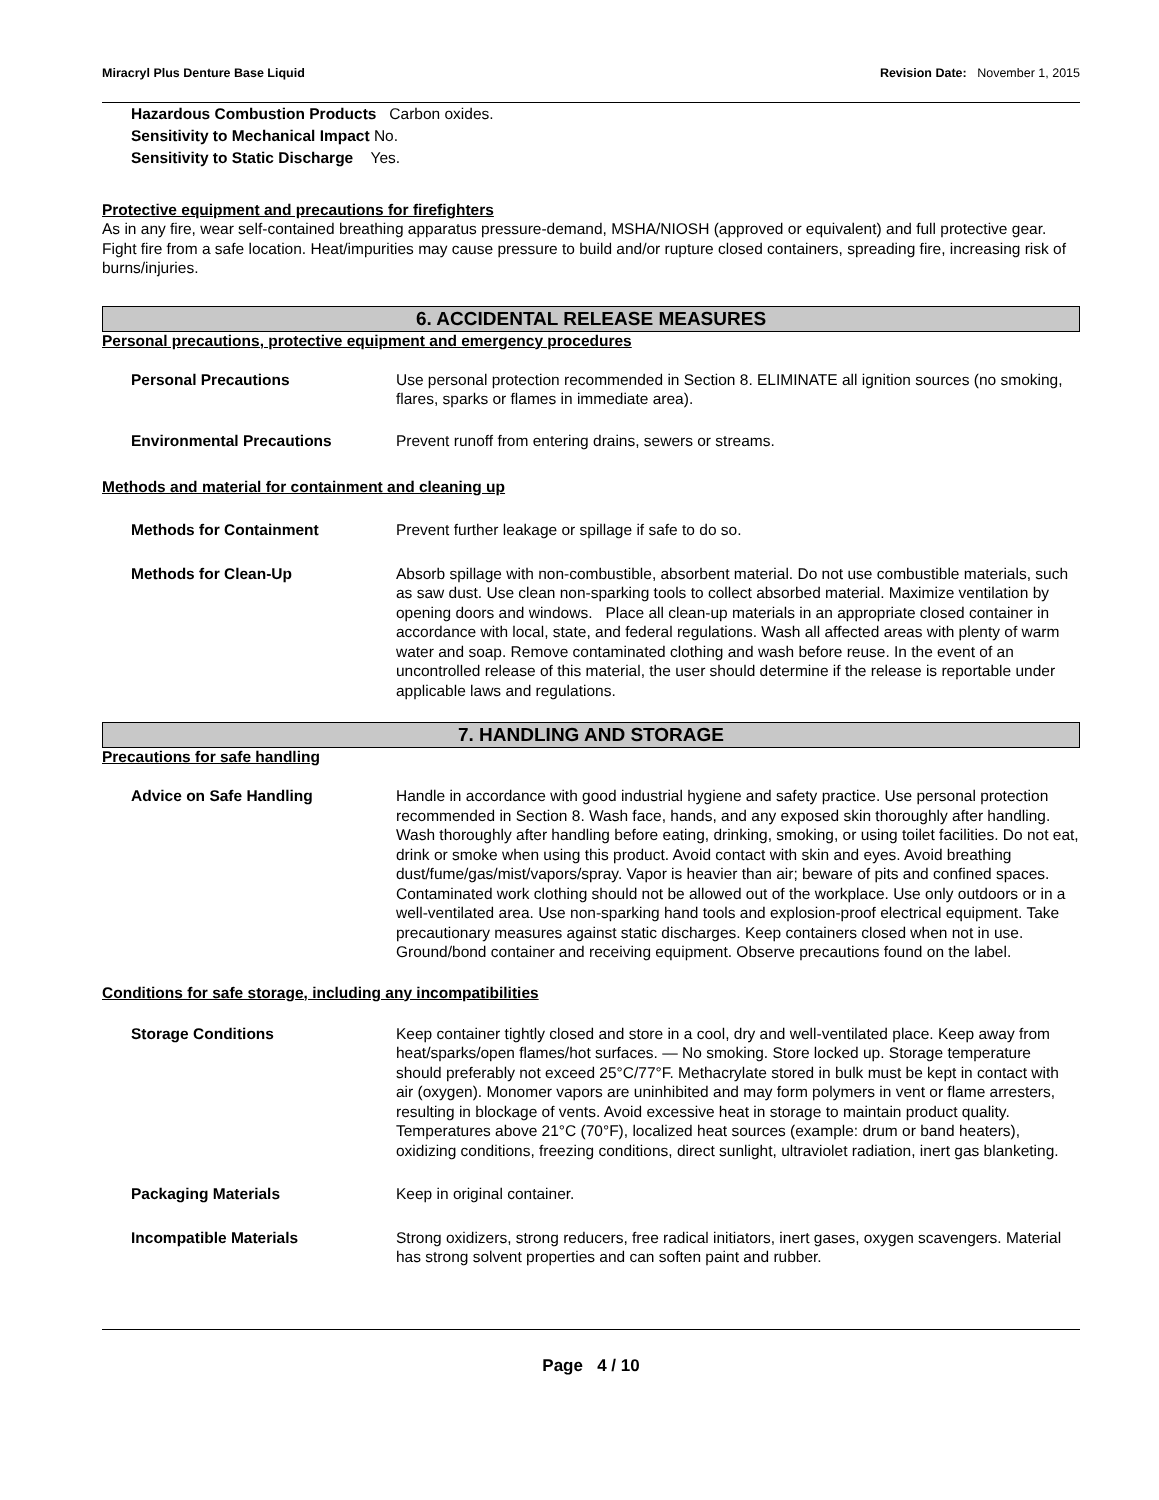Miracryl Plus Denture Base Liquid Revision Date: November 1, 2015
Hazardous Combustion Products Carbon oxides.
Sensitivity to Mechanical Impact No.
Sensitivity to Static Discharge Yes.
Protective equipment and precautions for firefighters
As in any fire, wear self-contained breathing apparatus pressure-demand, MSHA/NIOSH (approved or equivalent) and full protective gear. Fight fire from a safe location. Heat/impurities may cause pressure to build and/or rupture closed containers, spreading fire, increasing risk of burns/injuries.
6. ACCIDENTAL RELEASE MEASURES
Personal precautions, protective equipment and emergency procedures
Personal Precautions Use personal protection recommended in Section 8. ELIMINATE all ignition sources (no smoking, flares, sparks or flames in immediate area).
Environmental Precautions Prevent runoff from entering drains, sewers or streams.
Methods and material for containment and cleaning up
Methods for Containment Prevent further leakage or spillage if safe to do so.
Methods for Clean-Up Absorb spillage with non-combustible, absorbent material. Do not use combustible materials, such as saw dust. Use clean non-sparking tools to collect absorbed material. Maximize ventilation by opening doors and windows. Place all clean-up materials in an appropriate closed container in accordance with local, state, and federal regulations. Wash all affected areas with plenty of warm water and soap. Remove contaminated clothing and wash before reuse. In the event of an uncontrolled release of this material, the user should determine if the release is reportable under applicable laws and regulations.
7. HANDLING AND STORAGE
Precautions for safe handling
Advice on Safe Handling Handle in accordance with good industrial hygiene and safety practice. Use personal protection recommended in Section 8. Wash face, hands, and any exposed skin thoroughly after handling. Wash thoroughly after handling before eating, drinking, smoking, or using toilet facilities. Do not eat, drink or smoke when using this product. Avoid contact with skin and eyes. Avoid breathing dust/fume/gas/mist/vapors/spray. Vapor is heavier than air; beware of pits and confined spaces. Contaminated work clothing should not be allowed out of the workplace. Use only outdoors or in a well-ventilated area. Use non-sparking hand tools and explosion-proof electrical equipment. Take precautionary measures against static discharges. Keep containers closed when not in use. Ground/bond container and receiving equipment. Observe precautions found on the label.
Conditions for safe storage, including any incompatibilities
Storage Conditions Keep container tightly closed and store in a cool, dry and well-ventilated place. Keep away from heat/sparks/open flames/hot surfaces. — No smoking. Store locked up. Storage temperature should preferably not exceed 25°C/77°F. Methacrylate stored in bulk must be kept in contact with air (oxygen). Monomer vapors are uninhibited and may form polymers in vent or flame arresters, resulting in blockage of vents. Avoid excessive heat in storage to maintain product quality. Temperatures above 21°C (70°F), localized heat sources (example: drum or band heaters), oxidizing conditions, freezing conditions, direct sunlight, ultraviolet radiation, inert gas blanketing.
Packaging Materials Keep in original container.
Incompatible Materials Strong oxidizers, strong reducers, free radical initiators, inert gases, oxygen scavengers. Material has strong solvent properties and can soften paint and rubber.
Page 4 / 10